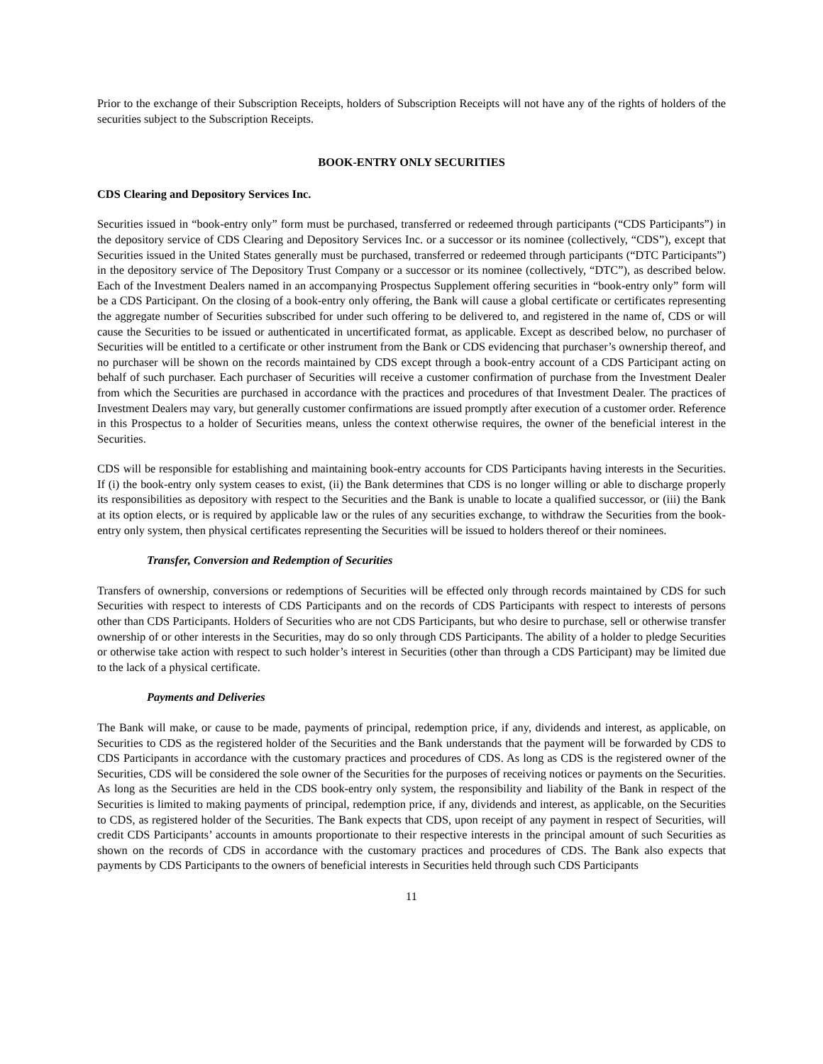Prior to the exchange of their Subscription Receipts, holders of Subscription Receipts will not have any of the rights of holders of the securities subject to the Subscription Receipts.
BOOK-ENTRY ONLY SECURITIES
CDS Clearing and Depository Services Inc.
Securities issued in “book-entry only” form must be purchased, transferred or redeemed through participants (“CDS Participants”) in the depository service of CDS Clearing and Depository Services Inc. or a successor or its nominee (collectively, “CDS”), except that Securities issued in the United States generally must be purchased, transferred or redeemed through participants (“DTC Participants”) in the depository service of The Depository Trust Company or a successor or its nominee (collectively, “DTC”), as described below. Each of the Investment Dealers named in an accompanying Prospectus Supplement offering securities in “book-entry only” form will be a CDS Participant. On the closing of a book-entry only offering, the Bank will cause a global certificate or certificates representing the aggregate number of Securities subscribed for under such offering to be delivered to, and registered in the name of, CDS or will cause the Securities to be issued or authenticated in uncertificated format, as applicable. Except as described below, no purchaser of Securities will be entitled to a certificate or other instrument from the Bank or CDS evidencing that purchaser’s ownership thereof, and no purchaser will be shown on the records maintained by CDS except through a book-entry account of a CDS Participant acting on behalf of such purchaser. Each purchaser of Securities will receive a customer confirmation of purchase from the Investment Dealer from which the Securities are purchased in accordance with the practices and procedures of that Investment Dealer. The practices of Investment Dealers may vary, but generally customer confirmations are issued promptly after execution of a customer order. Reference in this Prospectus to a holder of Securities means, unless the context otherwise requires, the owner of the beneficial interest in the Securities.
CDS will be responsible for establishing and maintaining book-entry accounts for CDS Participants having interests in the Securities. If (i) the book-entry only system ceases to exist, (ii) the Bank determines that CDS is no longer willing or able to discharge properly its responsibilities as depository with respect to the Securities and the Bank is unable to locate a qualified successor, or (iii) the Bank at its option elects, or is required by applicable law or the rules of any securities exchange, to withdraw the Securities from the book-entry only system, then physical certificates representing the Securities will be issued to holders thereof or their nominees.
Transfer, Conversion and Redemption of Securities
Transfers of ownership, conversions or redemptions of Securities will be effected only through records maintained by CDS for such Securities with respect to interests of CDS Participants and on the records of CDS Participants with respect to interests of persons other than CDS Participants. Holders of Securities who are not CDS Participants, but who desire to purchase, sell or otherwise transfer ownership of or other interests in the Securities, may do so only through CDS Participants. The ability of a holder to pledge Securities or otherwise take action with respect to such holder’s interest in Securities (other than through a CDS Participant) may be limited due to the lack of a physical certificate.
Payments and Deliveries
The Bank will make, or cause to be made, payments of principal, redemption price, if any, dividends and interest, as applicable, on Securities to CDS as the registered holder of the Securities and the Bank understands that the payment will be forwarded by CDS to CDS Participants in accordance with the customary practices and procedures of CDS. As long as CDS is the registered owner of the Securities, CDS will be considered the sole owner of the Securities for the purposes of receiving notices or payments on the Securities. As long as the Securities are held in the CDS book-entry only system, the responsibility and liability of the Bank in respect of the Securities is limited to making payments of principal, redemption price, if any, dividends and interest, as applicable, on the Securities to CDS, as registered holder of the Securities. The Bank expects that CDS, upon receipt of any payment in respect of Securities, will credit CDS Participants’ accounts in amounts proportionate to their respective interests in the principal amount of such Securities as shown on the records of CDS in accordance with the customary practices and procedures of CDS. The Bank also expects that payments by CDS Participants to the owners of beneficial interests in Securities held through such CDS Participants
11